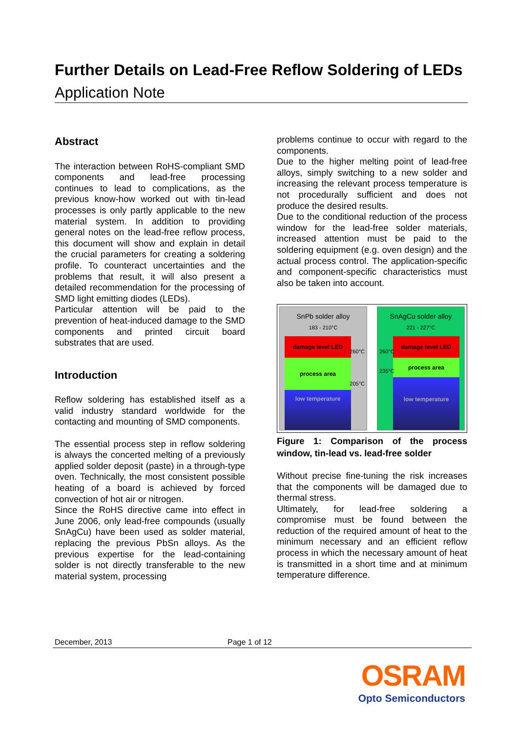Further Details on Lead-Free Reflow Soldering of LEDs
Application Note
Abstract
The interaction between RoHS-compliant SMD components and lead-free processing continues to lead to complications, as the previous know-how worked out with tin-lead processes is only partly applicable to the new material system. In addition to providing general notes on the lead-free reflow process, this document will show and explain in detail the crucial parameters for creating a soldering profile. To counteract uncertainties and the problems that result, it will also present a detailed recommendation for the processing of SMD light emitting diodes (LEDs).
Particular attention will be paid to the prevention of heat-induced damage to the SMD components and printed circuit board substrates that are used.
Introduction
Reflow soldering has established itself as a valid industry standard worldwide for the contacting and mounting of SMD components.
The essential process step in reflow soldering is always the concerted melting of a previously applied solder deposit (paste) in a through-type oven. Technically, the most consistent possible heating of a board is achieved by forced convection of hot air or nitrogen.
Since the RoHS directive came into effect in June 2006, only lead-free compounds (usually SnAgCu) have been used as solder material, replacing the previous PbSn alloys. As the previous expertise for the lead-containing solder is not directly transferable to the new material system, processing
problems continue to occur with regard to the components.
Due to the higher melting point of lead-free alloys, simply switching to a new solder and increasing the relevant process temperature is not procedurally sufficient and does not produce the desired results.
Due to the conditional reduction of the process window for the lead-free solder materials, increased attention must be paid to the soldering equipment (e.g. oven design) and the actual process control. The application-specific and component-specific characteristics must also be taken into account.
SnPb solder alloy
183 - 210°C
damage level LED
process area
low temperature
260°C
205°C
SnAgCu solder alloy
221 - 227°C
damage level LED
process area
low temperature
260°C
235°C
Figure 1: Comparison of the process window, tin-lead vs. lead-free solder
Without precise fine-tuning the risk increases that the components will be damaged due to thermal stress.
Ultimately, for lead-free soldering a compromise must be found between the reduction of the required amount of heat to the minimum necessary and an efficient reflow process in which the necessary amount of heat is transmitted in a short time and at minimum temperature difference.
December, 2013 Page 1 of 12
OSRAM
Opto Semiconductors